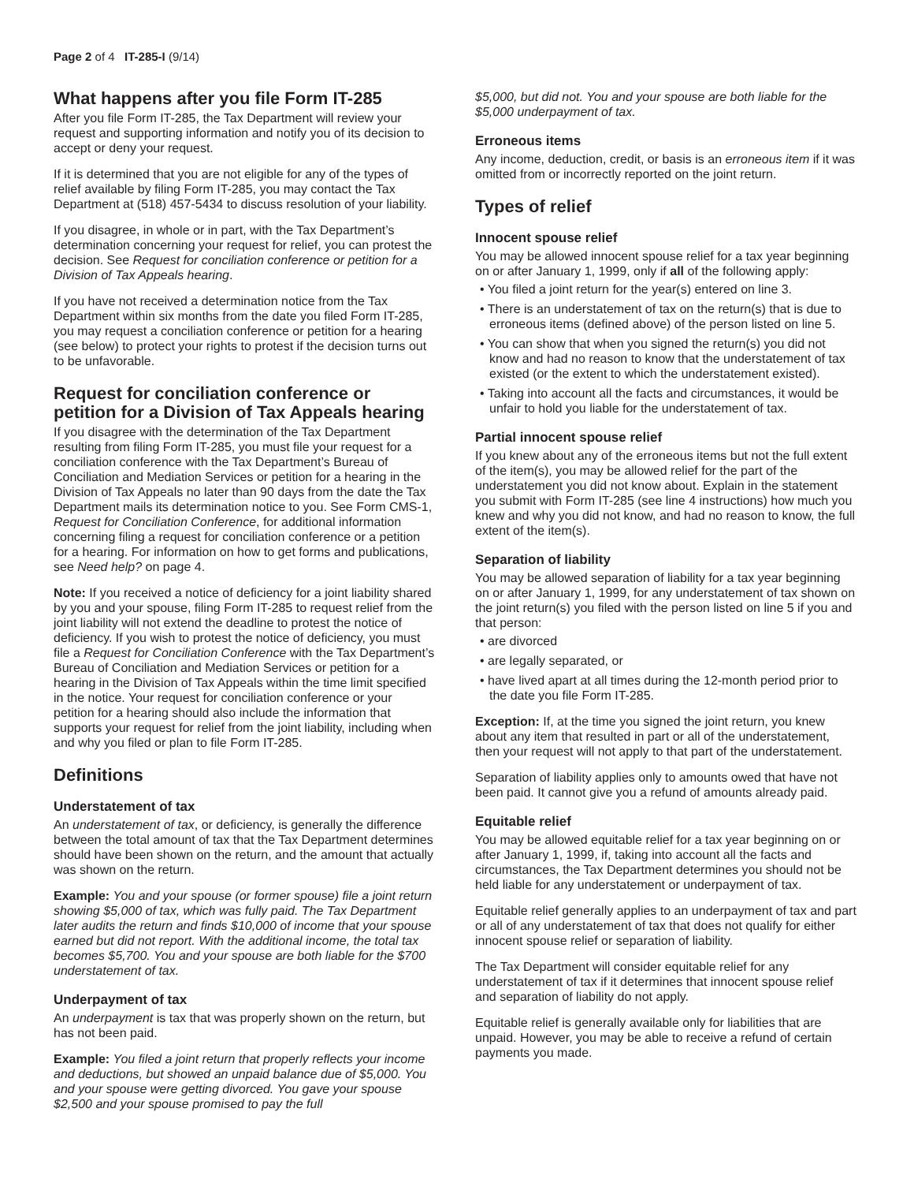Page 2 of 4 IT-285-I (9/14)
What happens after you file Form IT-285
After you file Form IT-285, the Tax Department will review your request and supporting information and notify you of its decision to accept or deny your request.
If it is determined that you are not eligible for any of the types of relief available by filing Form IT-285, you may contact the Tax Department at (518) 457-5434 to discuss resolution of your liability.
If you disagree, in whole or in part, with the Tax Department’s determination concerning your request for relief, you can protest the decision. See Request for conciliation conference or petition for a Division of Tax Appeals hearing.
If you have not received a determination notice from the Tax Department within six months from the date you filed Form IT-285, you may request a conciliation conference or petition for a hearing (see below) to protect your rights to protest if the decision turns out to be unfavorable.
Request for conciliation conference or petition for a Division of Tax Appeals hearing
If you disagree with the determination of the Tax Department resulting from filing Form IT-285, you must file your request for a conciliation conference with the Tax Department’s Bureau of Conciliation and Mediation Services or petition for a hearing in the Division of Tax Appeals no later than 90 days from the date the Tax Department mails its determination notice to you. See Form CMS-1, Request for Conciliation Conference, for additional information concerning filing a request for conciliation conference or a petition for a hearing. For information on how to get forms and publications, see Need help? on page 4.
Note: If you received a notice of deficiency for a joint liability shared by you and your spouse, filing Form IT-285 to request relief from the joint liability will not extend the deadline to protest the notice of deficiency. If you wish to protest the notice of deficiency, you must file a Request for Conciliation Conference with the Tax Department’s Bureau of Conciliation and Mediation Services or petition for a hearing in the Division of Tax Appeals within the time limit specified in the notice. Your request for conciliation conference or your petition for a hearing should also include the information that supports your request for relief from the joint liability, including when and why you filed or plan to file Form IT-285.
Definitions
Understatement of tax
An understatement of tax, or deficiency, is generally the difference between the total amount of tax that the Tax Department determines should have been shown on the return, and the amount that actually was shown on the return.
Example: You and your spouse (or former spouse) file a joint return showing $5,000 of tax, which was fully paid. The Tax Department later audits the return and finds $10,000 of income that your spouse earned but did not report. With the additional income, the total tax becomes $5,700. You and your spouse are both liable for the $700 understatement of tax.
Underpayment of tax
An underpayment is tax that was properly shown on the return, but has not been paid.
Example: You filed a joint return that properly reflects your income and deductions, but showed an unpaid balance due of $5,000. You and your spouse were getting divorced. You gave your spouse $2,500 and your spouse promised to pay the full
$5,000, but did not. You and your spouse are both liable for the $5,000 underpayment of tax.
Erroneous items
Any income, deduction, credit, or basis is an erroneous item if it was omitted from or incorrectly reported on the joint return.
Types of relief
Innocent spouse relief
You may be allowed innocent spouse relief for a tax year beginning on or after January 1, 1999, only if all of the following apply:
• You filed a joint return for the year(s) entered on line 3.
• There is an understatement of tax on the return(s) that is due to erroneous items (defined above) of the person listed on line 5.
• You can show that when you signed the return(s) you did not know and had no reason to know that the understatement of tax existed (or the extent to which the understatement existed).
• Taking into account all the facts and circumstances, it would be unfair to hold you liable for the understatement of tax.
Partial innocent spouse relief
If you knew about any of the erroneous items but not the full extent of the item(s), you may be allowed relief for the part of the understatement you did not know about. Explain in the statement you submit with Form IT-285 (see line 4 instructions) how much you knew and why you did not know, and had no reason to know, the full extent of the item(s).
Separation of liability
You may be allowed separation of liability for a tax year beginning on or after January 1, 1999, for any understatement of tax shown on the joint return(s) you filed with the person listed on line 5 if you and that person:
• are divorced
• are legally separated, or
• have lived apart at all times during the 12-month period prior to the date you file Form IT-285.
Exception: If, at the time you signed the joint return, you knew about any item that resulted in part or all of the understatement, then your request will not apply to that part of the understatement.
Separation of liability applies only to amounts owed that have not been paid. It cannot give you a refund of amounts already paid.
Equitable relief
You may be allowed equitable relief for a tax year beginning on or after January 1, 1999, if, taking into account all the facts and circumstances, the Tax Department determines you should not be held liable for any understatement or underpayment of tax.
Equitable relief generally applies to an underpayment of tax and part or all of any understatement of tax that does not qualify for either innocent spouse relief or separation of liability.
The Tax Department will consider equitable relief for any understatement of tax if it determines that innocent spouse relief and separation of liability do not apply.
Equitable relief is generally available only for liabilities that are unpaid. However, you may be able to receive a refund of certain payments you made.